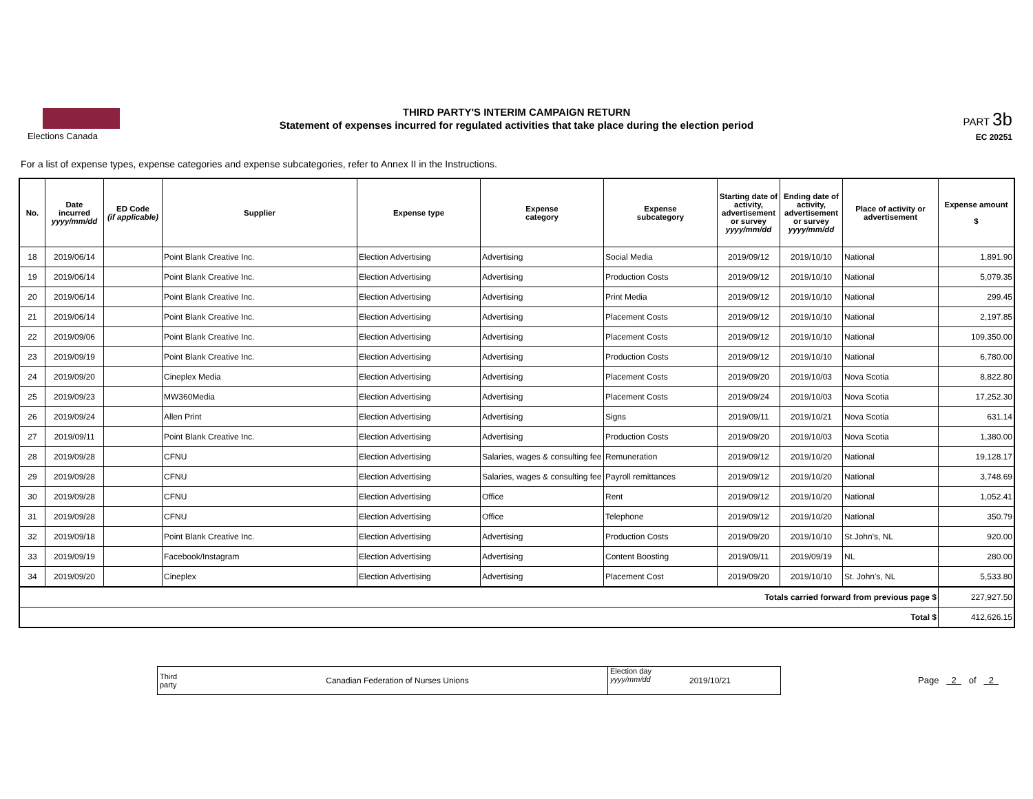Elections Canada
THIRD PARTY'S INTERIM CAMPAIGN RETURN
Statement of expenses incurred for regulated activities that take place during the election period
PART 3b
EC 20251
For a list of expense types, expense categories and expense subcategories, refer to Annex II in the Instructions.
| No. | Date incurred yyyy/mm/dd | ED Code (if applicable) | Supplier | Expense type | Expense category | Expense subcategory | Starting date of activity, advertisement or survey yyyy/mm/dd | Ending date of activity, advertisement or survey yyyy/mm/dd | Place of activity or advertisement | Expense amount $ |
| --- | --- | --- | --- | --- | --- | --- | --- | --- | --- | --- |
| 18 | 2019/06/14 | | Point Blank Creative Inc. | Election Advertising | Advertising | Social Media | 2019/09/12 | 2019/10/10 | National | 1,891.90 |
| 19 | 2019/06/14 | | Point Blank Creative Inc. | Election Advertising | Advertising | Production Costs | 2019/09/12 | 2019/10/10 | National | 5,079.35 |
| 20 | 2019/06/14 | | Point Blank Creative Inc. | Election Advertising | Advertising | Print Media | 2019/09/12 | 2019/10/10 | National | 299.45 |
| 21 | 2019/06/14 | | Point Blank Creative Inc. | Election Advertising | Advertising | Placement Costs | 2019/09/12 | 2019/10/10 | National | 2,197.85 |
| 22 | 2019/09/06 | | Point Blank Creative Inc. | Election Advertising | Advertising | Placement Costs | 2019/09/12 | 2019/10/10 | National | 109,350.00 |
| 23 | 2019/09/19 | | Point Blank Creative Inc. | Election Advertising | Advertising | Production Costs | 2019/09/12 | 2019/10/10 | National | 6,780.00 |
| 24 | 2019/09/20 | | Cineplex Media | Election Advertising | Advertising | Placement Costs | 2019/09/20 | 2019/10/03 | Nova Scotia | 8,822.80 |
| 25 | 2019/09/23 | | MW360Media | Election Advertising | Advertising | Placement Costs | 2019/09/24 | 2019/10/03 | Nova Scotia | 17,252.30 |
| 26 | 2019/09/24 | | Allen Print | Election Advertising | Advertising | Signs | 2019/09/11 | 2019/10/21 | Nova Scotia | 631.14 |
| 27 | 2019/09/11 | | Point Blank Creative Inc. | Election Advertising | Advertising | Production Costs | 2019/09/20 | 2019/10/03 | Nova Scotia | 1,380.00 |
| 28 | 2019/09/28 | | CFNU | Election Advertising | Salaries, wages & consulting fee | Remuneration | 2019/09/12 | 2019/10/20 | National | 19,128.17 |
| 29 | 2019/09/28 | | CFNU | Election Advertising | Salaries, wages & consulting fee | Payroll remittances | 2019/09/12 | 2019/10/20 | National | 3,748.69 |
| 30 | 2019/09/28 | | CFNU | Election Advertising | Office | Rent | 2019/09/12 | 2019/10/20 | National | 1,052.41 |
| 31 | 2019/09/28 | | CFNU | Election Advertising | Office | Telephone | 2019/09/12 | 2019/10/20 | National | 350.79 |
| 32 | 2019/09/18 | | Point Blank Creative Inc. | Election Advertising | Advertising | Production Costs | 2019/09/20 | 2019/10/10 | St.John's, NL | 920.00 |
| 33 | 2019/09/19 | | Facebook/Instagram | Election Advertising | Advertising | Content Boosting | 2019/09/11 | 2019/09/19 | NL | 280.00 |
| 34 | 2019/09/20 | | Cineplex | Election Advertising | Advertising | Placement Cost | 2019/09/20 | 2019/10/10 | St. John's, NL | 5,533.80 |
| Totals carried forward from previous page $ | | | | | | | | | | 227,927.50 |
| Total $ | | | | | | | | | | 412,626.15 |
Third party
Canadian Federation of Nurses Unions
Election day
yyyy/mm/dd
2019/10/21
Page 2 of 2